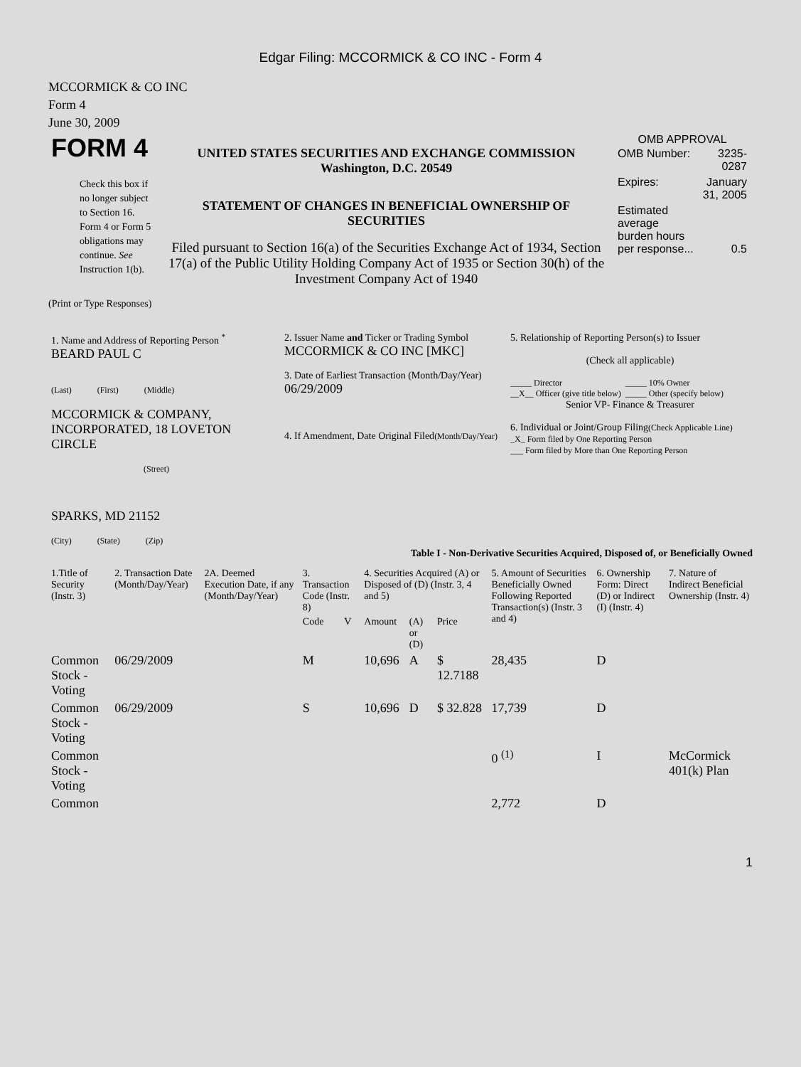Edgar Filing: MCCORMICK & CO INC - Form 4
MCCORMICK & CO INC
Form 4
June 30, 2009
| FORM 4 Check this box if no longer subject to Section 16. Form 4 or Form 5 obligations may continue. See Instruction 1(b). | UNITED STATES SECURITIES AND EXCHANGE COMMISSION Washington, D.C. 20549 STATEMENT OF CHANGES IN BENEFICIAL OWNERSHIP OF SECURITIES Filed pursuant to Section 16(a) of the Securities Exchange Act of 1934, Section 17(a) of the Public Utility Holding Company Act of 1935 or Section 30(h) of the Investment Company Act of 1940 | OMB APPROVAL / OMB Number: / 3235-0287 / / Expires: / January 31, 2005 / / Estimated average burden hours per response... / 0.5 / |
(Print or Type Responses)
| 1. Name and Address of Reporting Person <sup>*</sup> BEARD PAUL C (Last) (First) (Middle) MCCORMICK & COMPANY, INCORPORATED, 18 LOVETON CIRCLE (Street) SPARKS, MD 21152 (City) (State) (Zip) | 2. Issuer Name and Ticker or Trading Symbol MCCORMICK & CO INC [MKC] 3. Date of Earliest Transaction (Month/Day/Year) 06/29/2009 4. If Amendment, Date Original Filed (Month/Day/Year) | 5. Relationship of Reporting Person(s) to Issuer (Check all applicable) / _____ Director __X__ Officer (give title below) / _____ 10% Owner _____ Other (specify below) / Senior VP- Finance & Treasurer 6. Individual or Joint/Group Filing (Check Applicable Line) _X_ Form filed by One Reporting Person ___ Form filed by More than One Reporting Person |
Table I - Non-Derivative Securities Acquired, Disposed of, or Beneficially Owned
| 1.Title of Security (Instr. 3) | 2. Transaction Date (Month/Day/Year) | 2A. Deemed Execution Date, if any (Month/Day/Year) | 3. Transaction Code (Instr. 8) | | 4. Securities Acquired (A) or Disposed of (D) (Instr. 3, 4 and 5) | | | 5. Amount of Securities Beneficially Owned Following Reported Transaction(s) (Instr. 3 and 4) | 6. Ownership Form: Direct (D) or Indirect (I) (Instr. 4) | 7. Nature of Indirect Beneficial Ownership (Instr. 4) |
| --- | --- | --- | --- | --- | --- | --- | --- | --- | --- | --- |
| | | | Code | V | Amount | (A) or (D) | Price | | | |
| Common Stock - Voting | 06/29/2009 | | M | | 10,696 | A | $ 12.7188 | 28,435 | D | |
| Common Stock - Voting | 06/29/2009 | | S | | 10,696 | D | $ 32.828 | 17,739 | D | |
| Common Stock - Voting | | | | | | | | 0 <sup>(1)</sup> | I | McCormick 401(k) Plan |
| Common | | | | | | | | 2,772 | D | |
1